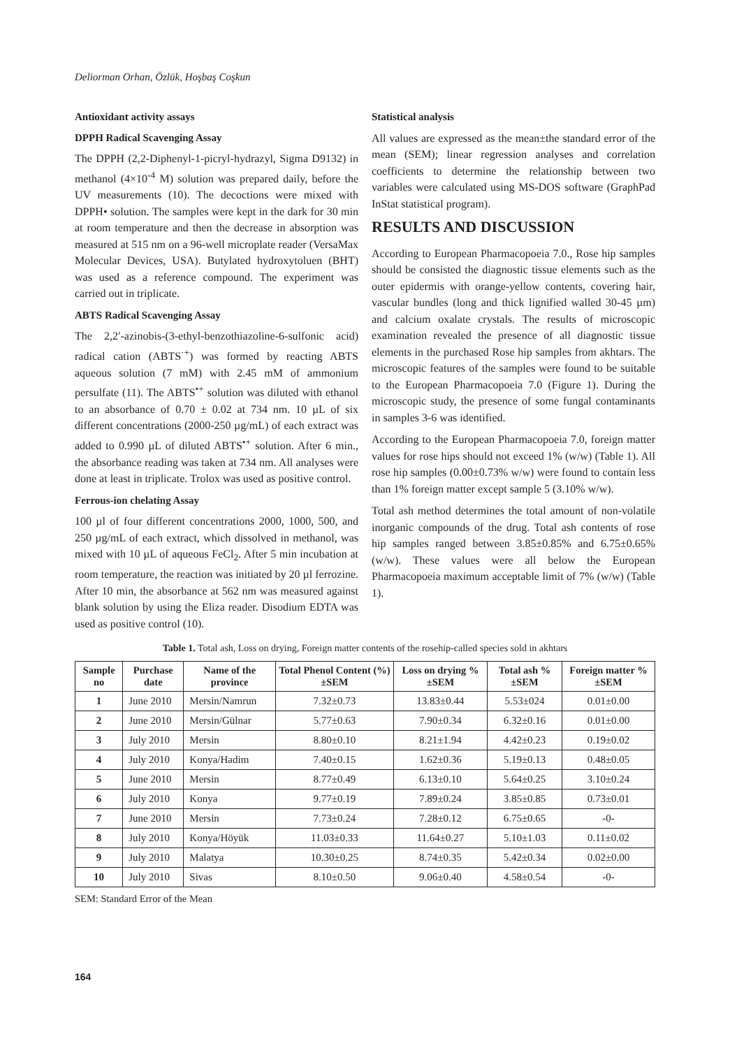Deliorman Orhan, Özlük, Hoşbaş Coşkun
Antioxidant activity assays
DPPH Radical Scavenging Assay
The DPPH (2,2-Diphenyl-1-picryl-hydrazyl, Sigma D9132) in methanol (4×10<sup>-4</sup> M) solution was prepared daily, before the UV measurements (10). The decoctions were mixed with DPPH• solution. The samples were kept in the dark for 30 min at room temperature and then the decrease in absorption was measured at 515 nm on a 96-well microplate reader (VersaMax Molecular Devices, USA). Butylated hydroxytoluen (BHT) was used as a reference compound. The experiment was carried out in triplicate.
ABTS Radical Scavenging Assay
The 2,2′-azinobis-(3-ethyl-benzothiazoline-6-sulfonic acid) radical cation (ABTS<sup>·+</sup>) was formed by reacting ABTS aqueous solution (7 mM) with 2.45 mM of ammonium persulfate (11). The ABTS<sup>•+</sup> solution was diluted with ethanol to an absorbance of 0.70 ± 0.02 at 734 nm. 10 µL of six different concentrations (2000-250 µg/mL) of each extract was added to 0.990 µL of diluted ABTS<sup>•+</sup> solution. After 6 min., the absorbance reading was taken at 734 nm. All analyses were done at least in triplicate. Trolox was used as positive control.
Ferrous-ion chelating Assay
100 µl of four different concentrations 2000, 1000, 500, and 250 µg/mL of each extract, which dissolved in methanol, was mixed with 10 µL of aqueous FeCl<sub>2</sub>. After 5 min incubation at room temperature, the reaction was initiated by 20 µl ferrozine. After 10 min, the absorbance at 562 nm was measured against blank solution by using the Eliza reader. Disodium EDTA was used as positive control (10).
Statistical analysis
All values are expressed as the mean±the standard error of the mean (SEM); linear regression analyses and correlation coefficients to determine the relationship between two variables were calculated using MS-DOS software (GraphPad InStat statistical program).
RESULTS AND DISCUSSION
According to European Pharmacopoeia 7.0., Rose hip samples should be consisted the diagnostic tissue elements such as the outer epidermis with orange-yellow contents, covering hair, vascular bundles (long and thick lignified walled 30-45 µm) and calcium oxalate crystals. The results of microscopic examination revealed the presence of all diagnostic tissue elements in the purchased Rose hip samples from akhtars. The microscopic features of the samples were found to be suitable to the European Pharmacopoeia 7.0 (Figure 1). During the microscopic study, the presence of some fungal contaminants in samples 3-6 was identified.
According to the European Pharmacopoeia 7.0, foreign matter values for rose hips should not exceed 1% (w/w) (Table 1). All rose hip samples (0.00±0.73% w/w) were found to contain less than 1% foreign matter except sample 5 (3.10% w/w).
Total ash method determines the total amount of non-volatile inorganic compounds of the drug. Total ash contents of rose hip samples ranged between 3.85±0.85% and 6.75±0.65% (w/w). These values were all below the European Pharmacopoeia maximum acceptable limit of 7% (w/w) (Table 1).
Table 1. Total ash, Loss on drying, Foreign matter contents of the rosehip-called species sold in akhtars
| Sample no | Purchase date | Name of the province | Total Phenol Content (%)±SEM | Loss on drying %±SEM | Total ash %±SEM | Foreign matter %±SEM |
| --- | --- | --- | --- | --- | --- | --- |
| 1 | June 2010 | Mersin/Namrun | 7.32±0.73 | 13.83±0.44 | 5.53±024 | 0.01±0.00 |
| 2 | June 2010 | Mersin/Gülnar | 5.77±0.63 | 7.90±0.34 | 6.32±0.16 | 0.01±0.00 |
| 3 | July 2010 | Mersin | 8.80±0.10 | 8.21±1.94 | 4.42±0.23 | 0.19±0.02 |
| 4 | July 2010 | Konya/Hadim | 7.40±0.15 | 1.62±0.36 | 5.19±0.13 | 0.48±0.05 |
| 5 | June 2010 | Mersin | 8.77±0.49 | 6.13±0.10 | 5.64±0.25 | 3.10±0.24 |
| 6 | July 2010 | Konya | 9.77±0.19 | 7.89±0.24 | 3.85±0.85 | 0.73±0.01 |
| 7 | June 2010 | Mersin | 7.73±0.24 | 7.28±0.12 | 6.75±0.65 | -0- |
| 8 | July 2010 | Konya/Höyük | 11.03±0.33 | 11.64±0.27 | 5.10±1.03 | 0.11±0.02 |
| 9 | July 2010 | Malatya | 10.30±0.25 | 8.74±0.35 | 5.42±0.34 | 0.02±0.00 |
| 10 | July 2010 | Sivas | 8.10±0.50 | 9.06±0.40 | 4.58±0.54 | -0- |
SEM: Standard Error of the Mean
164